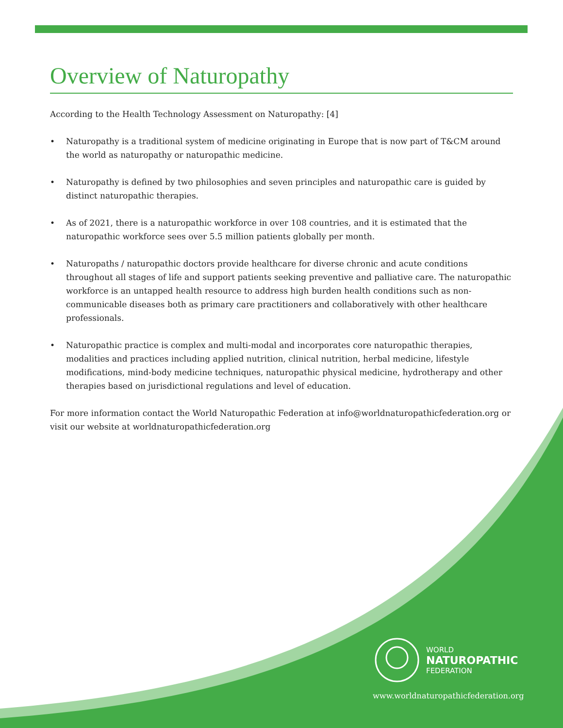Overview of Naturopathy
According to the Health Technology Assessment on Naturopathy: [4]
• Naturopathy is a traditional system of medicine originating in Europe that is now part of T&CM around the world as naturopathy or naturopathic medicine.
• Naturopathy is defined by two philosophies and seven principles and naturopathic care is guided by distinct naturopathic therapies.
• As of 2021, there is a naturopathic workforce in over 108 countries, and it is estimated that the naturopathic workforce sees over 5.5 million patients globally per month.
• Naturopaths / naturopathic doctors provide healthcare for diverse chronic and acute conditions throughout all stages of life and support patients seeking preventive and palliative care. The naturopathic workforce is an untapped health resource to address high burden health conditions such as non-communicable diseases both as primary care practitioners and collaboratively with other healthcare professionals.
• Naturopathic practice is complex and multi-modal and incorporates core naturopathic therapies, modalities and practices including applied nutrition, clinical nutrition, herbal medicine, lifestyle modifications, mind-body medicine techniques, naturopathic physical medicine, hydrotherapy and other therapies based on jurisdictional regulations and level of education.
For more information contact the World Naturopathic Federation at info@worldnaturopathicfederation.org or visit our website at worldnaturopathicfederation.org
WORLD
NATUROPATHIC
FEDERATION
www.worldnaturopathicfederation.org